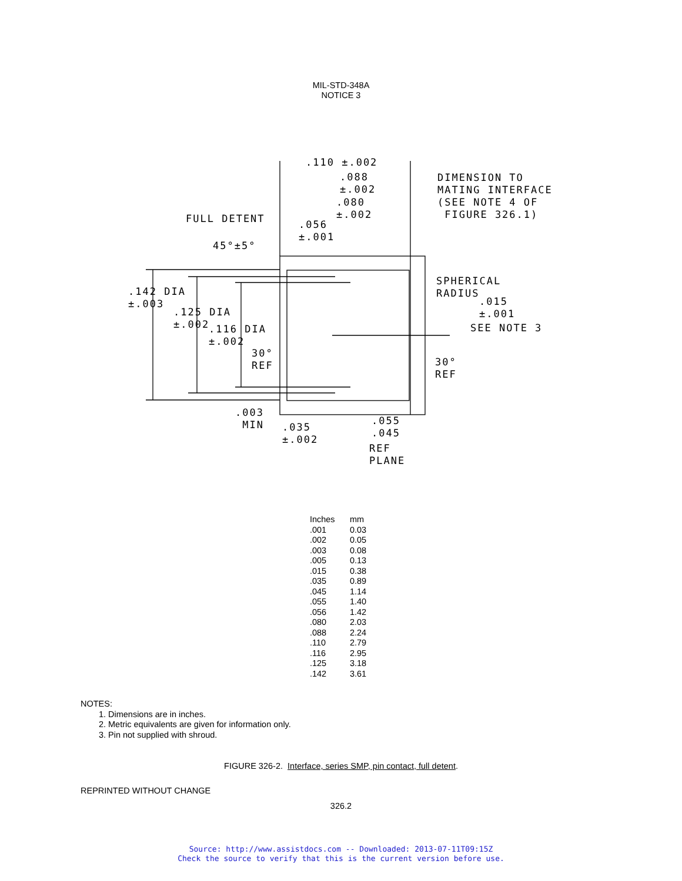MIL-STD-348A
NOTICE 3
.110 ±.002
.088
±.002
.080
±.002
.056
±.001
DIMENSION TO
MATING INTERFACE
(SEE NOTE 4 OF
FIGURE 326.1)
FULL DETENT
45°±5°
.142 DIA
±.003
.125 DIA
±.002
.116 DIA
±.002
30°
REF
SPHERICAL
RADIUS
.015
±.001
SEE NOTE 3
30°
REF
.003
MIN
.035
±.002
.055
.045
REF
PLANE
| Inches | mm |
| --- | --- |
| .001 | 0.03 |
| .002 | 0.05 |
| .003 | 0.08 |
| .005 | 0.13 |
| .015 | 0.38 |
| .035 | 0.89 |
| .045 | 1.14 |
| .055 | 1.40 |
| .056 | 1.42 |
| .080 | 2.03 |
| .088 | 2.24 |
| .110 | 2.79 |
| .116 | 2.95 |
| .125 | 3.18 |
| .142 | 3.61 |
NOTES:
1. Dimensions are in inches.
2. Metric equivalents are given for information only.
3. Pin not supplied with shroud.
FIGURE 326-2. Interface, series SMP, pin contact, full detent.
REPRINTED WITHOUT CHANGE
326.2
Source: http://www.assistdocs.com -- Downloaded: 2013-07-11T09:15Z
Check the source to verify that this is the current version before use.